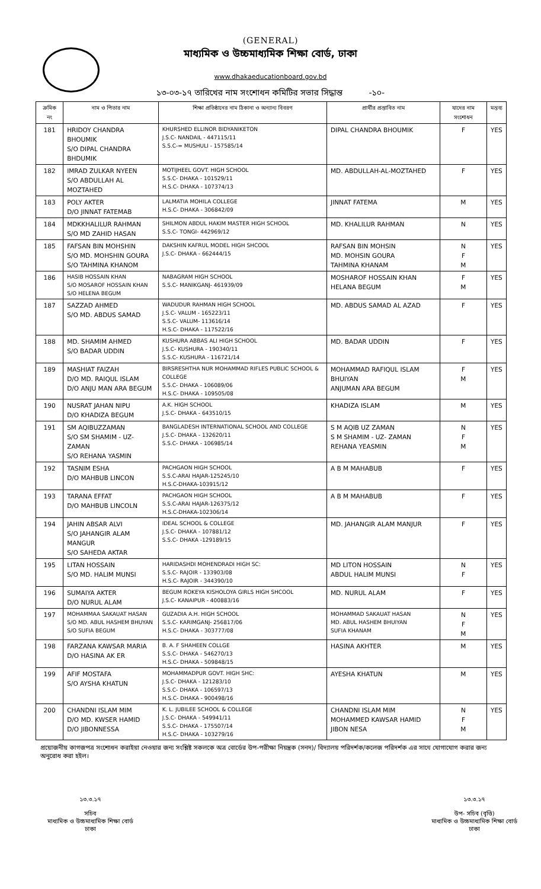(GENERAL)
মাধ্যমিক ও উচ্চমাধ্যমিক শিক্ষা বোর্ড, ঢাকা
www.dhakaeducationboard.gov.bd
১৩-০৩-১৭ তারিখের নাম সংশোধন কমিটির সভার সিদ্ধান্ত -১০-
| ক্রমিক নং | নাম ও পিতার নাম | শিক্ষা প্রতিষ্ঠানের নাম ঠিকানা ও অন্যান্য বিবরণ | প্রার্থীর প্রস্তাবিত নাম | যাদের নাম সংশোধন | মন্তব্য |
| --- | --- | --- | --- | --- | --- |
| 181 | HRIDOY CHANDRA BHOUMIK S/O DIPAL CHANDRA BHDUMIK | KHURSHED ELLINOR BIDYANIKETON J.S.C- NANDAIL - 447115/11 S.S.C-= MUSHULI - 157585/14 | DIPAL CHANDRA BHOUMIK | F | YES |
| 182 | IMRAD ZULKAR NYEEN S/O ABDULLAH AL MOZTAHED | MOTIJHEEL GOVT. HIGH SCHOOL S.S.C- DHAKA - 101529/11 H.S.C- DHAKA - 107374/13 | MD. ABDULLAH-AL-MOZTAHED | F | YES |
| 183 | POLY AKTER D/O JINNAT FATEMAB | LALMATIA MOHILA COLLEGE H.S.C- DHAKA - 306842/09 | JINNAT FATEMA | M | YES |
| 184 | MDKKHALILUR RAHMAN S/O MD ZAHID HASAN | SHILMON ABDUL HAKIM MASTER HIGH SCHOOL S.S.C- TONGI- 442969/12 | MD. KHALILUR RAHMAN | N | YES |
| 185 | FAFSAN BIN MOHSHIN S/O MD. MOHSHIN GOURA S/O TAHMINA KHANOM | DAKSHIN KAFRUL MODEL HIGH SHCOOL J.S.C- DHAKA - 662444/15 | RAFSAN BIN MOHSIN MD. MOHSIN GOURA TAHMINA KHANAM | N F M | YES |
| 186 | HASIB HOSSAIN KHAN S/O MOSAROF HOSSAIN KHAN S/O HELENA BEGUM | NABAGRAM HIGH SCHOOL S.S.C- MANIKGANJ- 461939/09 | MOSHAROF HOSSAIN KHAN HELANA BEGUM | F M | YES |
| 187 | SAZZAD AHMED S/O MD. ABDUS SAMAD | WADUDUR RAHMAN HIGH SCHOOL J.S.C- VALUM - 165223/11 S.S.C- VALUM- 113616/14 H.S.C- DHAKA - 117522/16 | MD. ABDUS SAMAD AL AZAD | F | YES |
| 188 | MD. SHAMIM AHMED S/O BADAR UDDIN | KUSHURA ABBAS ALI HIGH SCHOOL J.S.C- KUSHURA - 190340/11 S.S.C- KUSHURA - 116721/14 | MD. BADAR UDDIN | F | YES |
| 189 | MASHIAT FAIZAH D/O MD. RAIQUL ISLAM D/O ANJU MAN ARA BEGUM | BIRSRESHTHA NUR MOHAMMAD RIFLES PUBLIC SCHOOL & COLLEGE S.S.C- DHAKA - 106089/06 H.S.C- DHAKA - 109505/08 | MOHAMMAD RAFIQUL ISLAM BHUIYAN ANJUMAN ARA BEGUM | F M | YES |
| 190 | NUSRAT JAHAN NIPU D/O KHADIZA BEGUM | A.K. HIGH SCHOOL J.S.C- DHAKA - 643510/15 | KHADIZA ISLAM | M | YES |
| 191 | SM AQIBUZZAMAN S/O SM SHAMIM - UZ-ZAMAN S/O REHANA YASMIN | BANGLADESH INTERNATIONAL SCHOOL AND COLLEGE J.S.C- DHAKA - 132620/11 S.S.C- DHAKA - 106985/14 | S M AQIB UZ ZAMAN S M SHAMIM - UZ- ZAMAN REHANA YEASMIN | N F M | YES |
| 192 | TASNIM ESHA D/O MAHBUB LINCON | PACHGAON HIGH SCHOOL S.S.C-ARAI HAJAR-125245/10 H.S.C-DHAKA-103915/12 | A B M MAHABUB | F | YES |
| 193 | TARANA EFFAT D/O MAHBUB LINCOLN | PACHGAON HIGH SCHOOL S.S.C-ARAI HAJAR-126375/12 H.S.C-DHAKA-102306/14 | A B M MAHABUB | F | YES |
| 194 | JAHIN ABSAR ALVI S/O JAHANGIR ALAM MANGUR S/O SAHEDA AKTAR | IDEAL SCHOOL & COLLEGE J.S.C- DHAKA - 107881/12 S.S.C- DHAKA -129189/15 | MD. JAHANGIR ALAM MANJUR | F | YES |
| 195 | LITAN HOSSAIN S/O MD. HALIM MUNSI | HARIDASHDI MOHENDRADI HIGH SC: S.S.C- RAJOIR - 133903/08 H.S.C- RAJOIR - 344390/10 | MD LITON HOSSAIN ABDUL HALIM MUNSI | N F | YES |
| 196 | SUMAIYA AKTER D/O NURUL ALAM | BEGUM ROKEYA KISHOLOYA GIRLS HIGH SHCOOL J.S.C- KANAIPUR - 400883/16 | MD. NURUL ALAM | F | YES |
| 197 | MOHAMMAA SAKAUAT HASAN S/O MD. ABUL HASHEM BHUYAN S/O SUFIA BEGUM | GUZADIA A.H. HIGH SCHOOL S.S.C- KARIMGANJ- 256817/06 H.S.C- DHAKA - 303777/08 | MOHAMMAD SAKAUAT HASAN MD. ABUL HASHEM BHUIYAN SUFIA KHANAM | N F M | YES |
| 198 | FARZANA KAWSAR MARIA D/O HASINA AK ER | B. A. F SHAHEEN COLLGE S.S.C- DHAKA - 546270/13 H.S.C- DHAKA - 509848/15 | HASINA AKHTER | M | YES |
| 199 | AFIF MOSTAFA S/O AYSHA KHATUN | MOHAMMADPUR GOVT. HIGH SHC: J.S.C- DHAKA - 121283/10 S.S.C- DHAKA - 106597/13 H.S.C- DHAKA - 900498/16 | AYESHA KHATUN | M | YES |
| 200 | CHANDNI ISLAM MIM D/O MD. KWSER HAMID D/O JIBONNESSA | K. L. JUBILEE SCHOOL & COLLEGE J.S.C- DHAKA - 549941/11 S.S.C- DHAKA - 175507/14 H.S.C- DHAKA - 103279/16 | CHANDNI ISLAM MIM MOHAMMED KAWSAR HAMID JIBON NESA | N F M | YES |
প্রয়োজনীয় কাগজপত্র সংশোধন করাইয়া নেওয়ার জন্য সংশ্লিষ্ট সকলকে অত্র বোর্ডের উপ-পরীক্ষা নিয়ন্ত্রক (সনদ)/ বিদ্যালয় পরিদর্শক/কলেজ পরিদর্শক এর সাথে যোগাযোগ করার জন্য অনুরোধ করা হইল।
১৩.৩.১৭
সচিব
মাধ্যমিক ও উচ্চমাধ্যমিক শিক্ষা বোর্ড
ঢাকা
১৩.৩.১৭
উপ- সচিব (বৃত্তি)
মাধ্যমিক ও উচ্চমাধ্যমিক শিক্ষা বোর্ড
ঢাকা